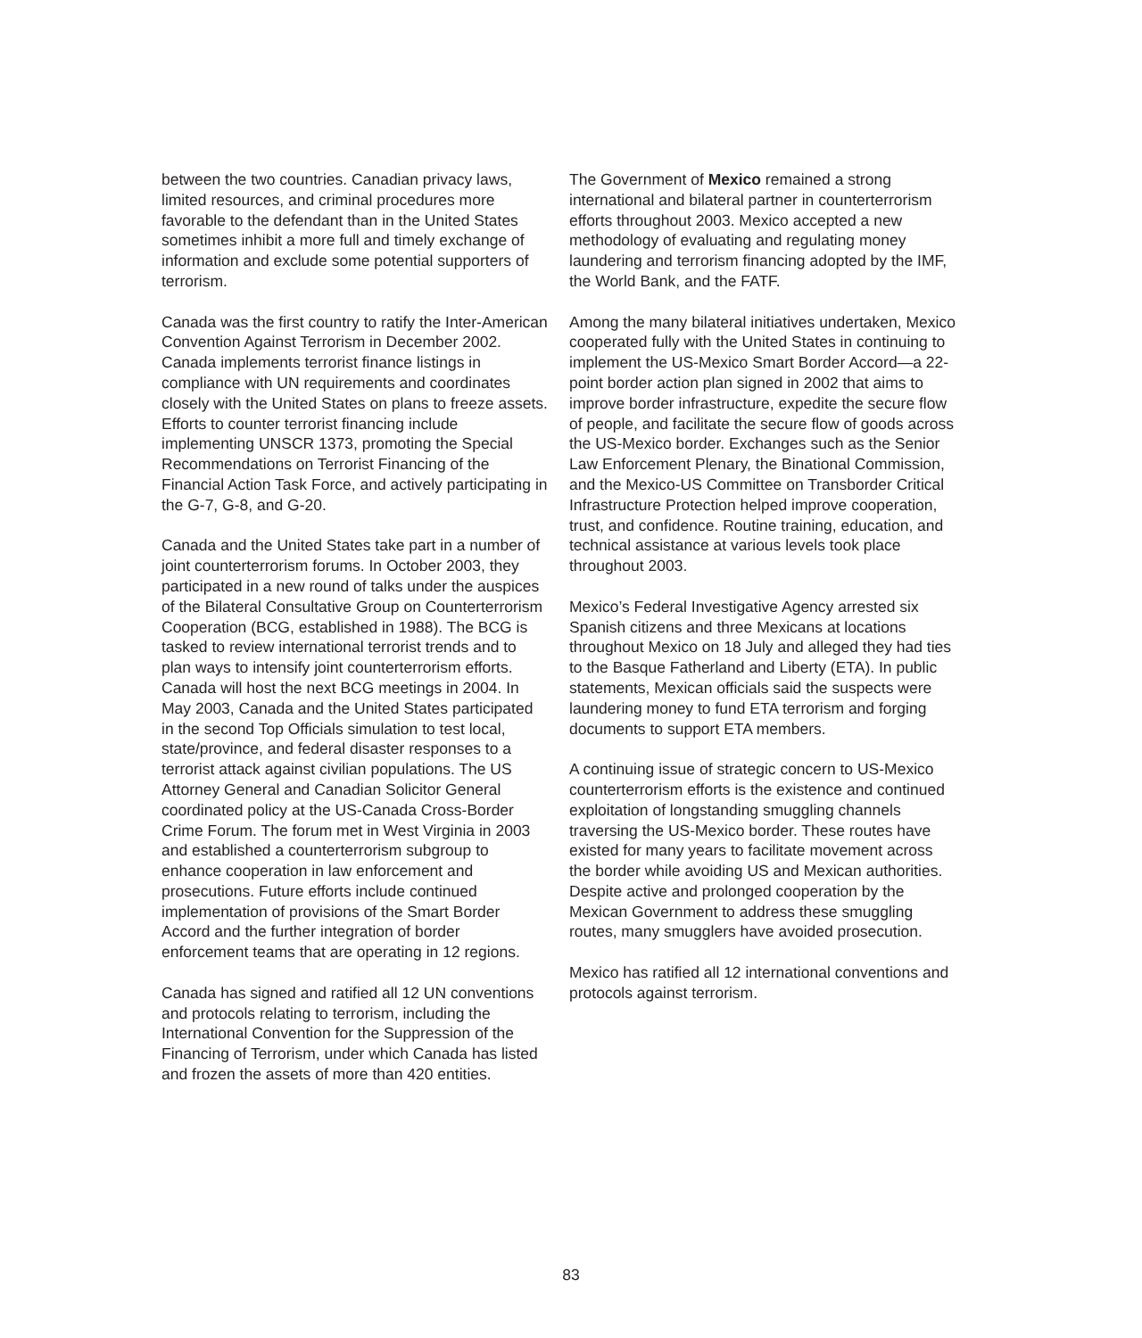between the two countries. Canadian privacy laws, limited resources, and criminal procedures more favorable to the defendant than in the United States sometimes inhibit a more full and timely exchange of information and exclude some potential supporters of terrorism.
Canada was the first country to ratify the Inter-American Convention Against Terrorism in December 2002. Canada implements terrorist finance listings in compliance with UN requirements and coordinates closely with the United States on plans to freeze assets. Efforts to counter terrorist financing include implementing UNSCR 1373, promoting the Special Recommendations on Terrorist Financing of the Financial Action Task Force, and actively participating in the G-7, G-8, and G-20.
Canada and the United States take part in a number of joint counterterrorism forums. In October 2003, they participated in a new round of talks under the auspices of the Bilateral Consultative Group on Counterterrorism Cooperation (BCG, established in 1988). The BCG is tasked to review international terrorist trends and to plan ways to intensify joint counterterrorism efforts. Canada will host the next BCG meetings in 2004. In May 2003, Canada and the United States participated in the second Top Officials simulation to test local, state/province, and federal disaster responses to a terrorist attack against civilian populations. The US Attorney General and Canadian Solicitor General coordinated policy at the US-Canada Cross-Border Crime Forum. The forum met in West Virginia in 2003 and established a counterterrorism subgroup to enhance cooperation in law enforcement and prosecutions. Future efforts include continued implementation of provisions of the Smart Border Accord and the further integration of border enforcement teams that are operating in 12 regions.
Canada has signed and ratified all 12 UN conventions and protocols relating to terrorism, including the International Convention for the Suppression of the Financing of Terrorism, under which Canada has listed and frozen the assets of more than 420 entities.
The Government of Mexico remained a strong international and bilateral partner in counterterrorism efforts throughout 2003. Mexico accepted a new methodology of evaluating and regulating money laundering and terrorism financing adopted by the IMF, the World Bank, and the FATF.
Among the many bilateral initiatives undertaken, Mexico cooperated fully with the United States in continuing to implement the US-Mexico Smart Border Accord—a 22-point border action plan signed in 2002 that aims to improve border infrastructure, expedite the secure flow of people, and facilitate the secure flow of goods across the US-Mexico border. Exchanges such as the Senior Law Enforcement Plenary, the Binational Commission, and the Mexico-US Committee on Transborder Critical Infrastructure Protection helped improve cooperation, trust, and confidence. Routine training, education, and technical assistance at various levels took place throughout 2003.
Mexico’s Federal Investigative Agency arrested six Spanish citizens and three Mexicans at locations throughout Mexico on 18 July and alleged they had ties to the Basque Fatherland and Liberty (ETA). In public statements, Mexican officials said the suspects were laundering money to fund ETA terrorism and forging documents to support ETA members.
A continuing issue of strategic concern to US-Mexico counterterrorism efforts is the existence and continued exploitation of longstanding smuggling channels traversing the US-Mexico border. These routes have existed for many years to facilitate movement across the border while avoiding US and Mexican authorities. Despite active and prolonged cooperation by the Mexican Government to address these smuggling routes, many smugglers have avoided prosecution.
Mexico has ratified all 12 international conventions and protocols against terrorism.
83